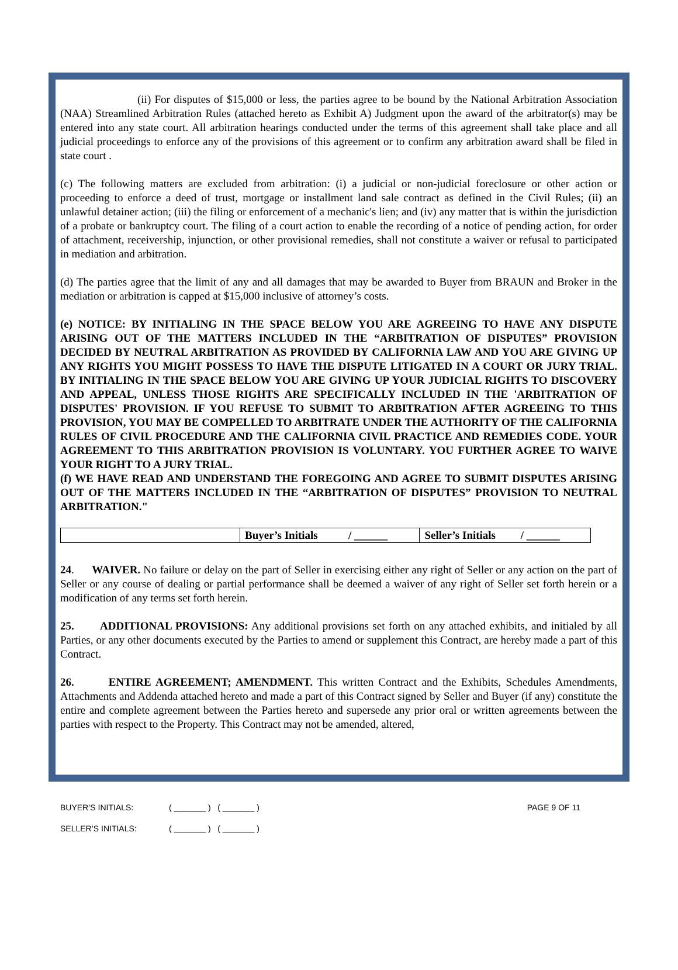(ii) For disputes of $15,000 or less, the parties agree to be bound by the National Arbitration Association (NAA) Streamlined Arbitration Rules (attached hereto as Exhibit A) Judgment upon the award of the arbitrator(s) may be entered into any state court. All arbitration hearings conducted under the terms of this agreement shall take place and all judicial proceedings to enforce any of the provisions of this agreement or to confirm any arbitration award shall be filed in state court .
(c) The following matters are excluded from arbitration: (i) a judicial or non-judicial foreclosure or other action or proceeding to enforce a deed of trust, mortgage or installment land sale contract as defined in the Civil Rules; (ii) an unlawful detainer action; (iii) the filing or enforcement of a mechanic's lien; and (iv) any matter that is within the jurisdiction of a probate or bankruptcy court. The filing of a court action to enable the recording of a notice of pending action, for order of attachment, receivership, injunction, or other provisional remedies, shall not constitute a waiver or refusal to participated in mediation and arbitration.
(d) The parties agree that the limit of any and all damages that may be awarded to Buyer from BRAUN and Broker in the mediation or arbitration is capped at $15,000 inclusive of attorney’s costs.
(e) NOTICE: BY INITIALING IN THE SPACE BELOW YOU ARE AGREEING TO HAVE ANY DISPUTE ARISING OUT OF THE MATTERS INCLUDED IN THE “ARBITRATION OF DISPUTES” PROVISION DECIDED BY NEUTRAL ARBITRATION AS PROVIDED BY CALIFORNIA LAW AND YOU ARE GIVING UP ANY RIGHTS YOU MIGHT POSSESS TO HAVE THE DISPUTE LITIGATED IN A COURT OR JURY TRIAL. BY INITIALING IN THE SPACE BELOW YOU ARE GIVING UP YOUR JUDICIAL RIGHTS TO DISCOVERY AND APPEAL, UNLESS THOSE RIGHTS ARE SPECIFICALLY INCLUDED IN THE 'ARBITRATION OF DISPUTES' PROVISION. IF YOU REFUSE TO SUBMIT TO ARBITRATION AFTER AGREEING TO THIS PROVISION, YOU MAY BE COMPELLED TO ARBITRATE UNDER THE AUTHORITY OF THE CALIFORNIA RULES OF CIVIL PROCEDURE AND THE CALIFORNIA CIVIL PRACTICE AND REMEDIES CODE. YOUR AGREEMENT TO THIS ARBITRATION PROVISION IS VOLUNTARY. YOU FURTHER AGREE TO WAIVE YOUR RIGHT TO A JURY TRIAL.
(f) WE HAVE READ AND UNDERSTAND THE FOREGOING AND AGREE TO SUBMIT DISPUTES ARISING OUT OF THE MATTERS INCLUDED IN THE “ARBITRATION OF DISPUTES” PROVISION TO NEUTRAL ARBITRATION."
| | Buyer’s Initials / ______ | Seller’s Initials / ______ |
24. WAIVER. No failure or delay on the part of Seller in exercising either any right of Seller or any action on the part of Seller or any course of dealing or partial performance shall be deemed a waiver of any right of Seller set forth herein or a modification of any terms set forth herein.
25. ADDITIONAL PROVISIONS: Any additional provisions set forth on any attached exhibits, and initialed by all Parties, or any other documents executed by the Parties to amend or supplement this Contract, are hereby made a part of this Contract.
26. ENTIRE AGREEMENT; AMENDMENT. This written Contract and the Exhibits, Schedules Amendments, Attachments and Addenda attached hereto and made a part of this Contract signed by Seller and Buyer (if any) constitute the entire and complete agreement between the Parties hereto and supersede any prior oral or written agreements between the parties with respect to the Property. This Contract may not be amended, altered,
BUYER’S INITIALS: ( _______ ) ( _______ ) PAGE 9 OF 11
SELLER’S INITIALS: ( _______ ) ( _______ )